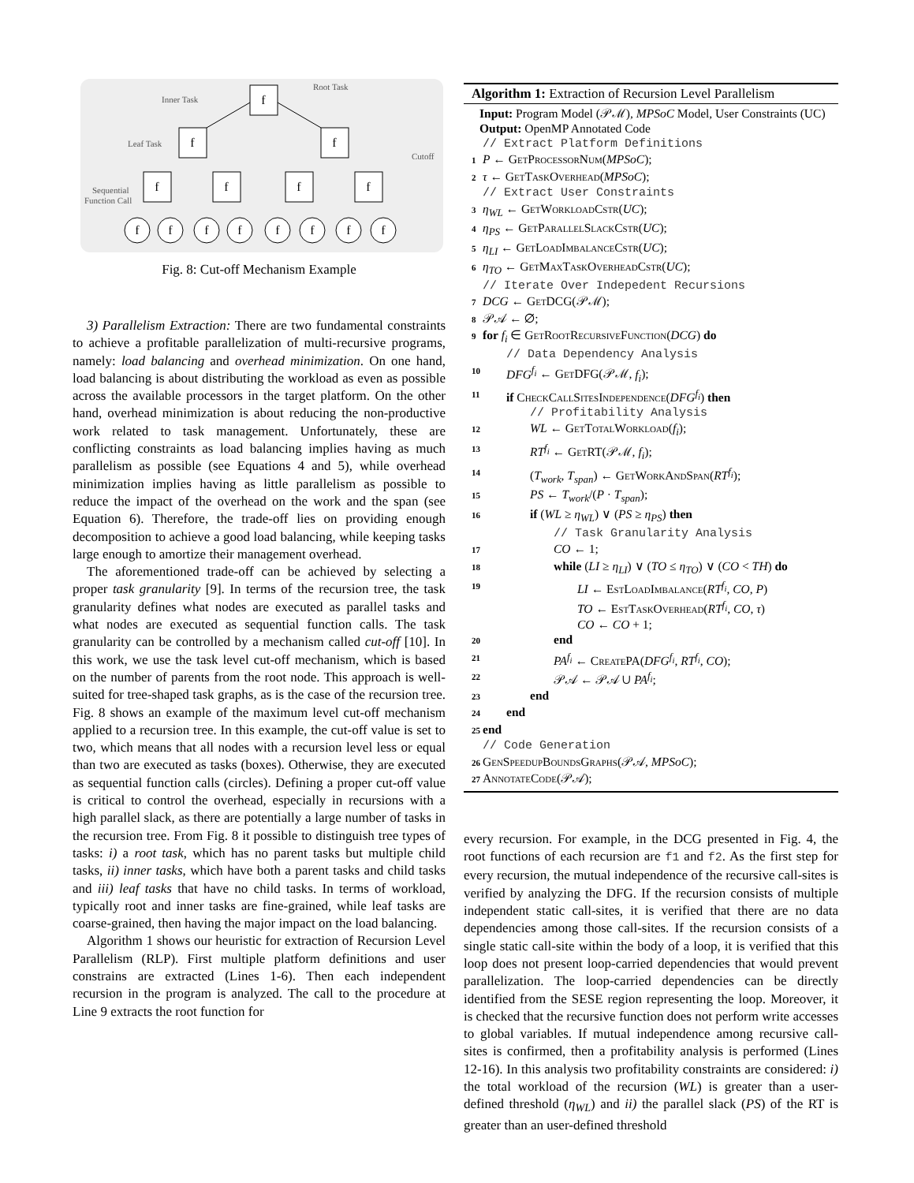f
f
f
f
f
f
f
f
f
f
f
f
f
f
f
Root Task
Inner Task
Leaf Task
Cutoff
Sequential
Function Call
Fig. 8: Cut-off Mechanism Example
3) Parallelism Extraction: There are two fundamental constraints to achieve a profitable parallelization of multi-recursive programs, namely: load balancing and overhead minimization. On one hand, load balancing is about distributing the workload as even as possible across the available processors in the target platform. On the other hand, overhead minimization is about reducing the non-productive work related to task management. Unfortunately, these are conflicting constraints as load balancing implies having as much parallelism as possible (see Equations 4 and 5), while overhead minimization implies having as little parallelism as possible to reduce the impact of the overhead on the work and the span (see Equation 6). Therefore, the trade-off lies on providing enough decomposition to achieve a good load balancing, while keeping tasks large enough to amortize their management overhead.
The aforementioned trade-off can be achieved by selecting a proper task granularity [9]. In terms of the recursion tree, the task granularity defines what nodes are executed as parallel tasks and what nodes are executed as sequential function calls. The task granularity can be controlled by a mechanism called cut-off [10]. In this work, we use the task level cut-off mechanism, which is based on the number of parents from the root node. This approach is well-suited for tree-shaped task graphs, as is the case of the recursion tree. Fig. 8 shows an example of the maximum level cut-off mechanism applied to a recursion tree. In this example, the cut-off value is set to two, which means that all nodes with a recursion level less or equal than two are executed as tasks (boxes). Otherwise, they are executed as sequential function calls (circles). Defining a proper cut-off value is critical to control the overhead, especially in recursions with a high parallel slack, as there are potentially a large number of tasks in the recursion tree. From Fig. 8 it possible to distinguish tree types of tasks: i) a root task, which has no parent tasks but multiple child tasks, ii) inner tasks, which have both a parent tasks and child tasks and iii) leaf tasks that have no child tasks. In terms of workload, typically root and inner tasks are fine-grained, while leaf tasks are coarse-grained, then having the major impact on the load balancing.
Algorithm 1 shows our heuristic for extraction of Recursion Level Parallelism (RLP). First multiple platform definitions and user constrains are extracted (Lines 1-6). Then each independent recursion in the program is analyzed. The call to the procedure at Line 9 extracts the root function for
Algorithm 1: Extraction of Recursion Level Parallelism
Input: Program Model (𝒫ℳ), MPSoC Model, User Constraints (UC)
Output: OpenMP Annotated Code
// Extract Platform Definitions
1 P ← GetProcessorNum(MPSoC);
2 τ ← GetTaskOverhead(MPSoC);
// Extract User Constraints
3 η<sub>WL</sub> ← GetWorkloadCstr(UC);
4 η<sub>PS</sub> ← GetParallelSlackCstr(UC);
5 η<sub>LI</sub> ← GetLoadImbalanceCstr(UC);
6 η<sub>TO</sub> ← GetMaxTaskOverheadCstr(UC);
// Iterate Over Indepedent Recursions
7 DCG ← GetDCG(𝒫ℳ);
8 𝒫𝒜 ← ∅;
9 for f<sub>i</sub> ∈ GetRootRecursiveFunction(DCG) do
// Data Dependency Analysis
10 DFG<sup>f<sub>i</sub></sup> ← GetDFG(𝒫ℳ, f<sub>i</sub>);
11 if CheckCallSitesIndependence(DFG<sup>f<sub>i</sub></sup>) then
// Profitability Analysis
12 WL ← GetTotalWorkload(f<sub>i</sub>);
13 RT<sup>f<sub>i</sub></sup> ← GetRT(𝒫ℳ, f<sub>i</sub>);
14 (T<sub>work</sub>, T<sub>span</sub>) ← GetWorkAndSpan(RT<sup>f<sub>i</sub></sup>);
15 PS ← T<sub>work</sub>/(P · T<sub>span</sub>);
16 if (WL ≥ η<sub>WL</sub>) ∨ (PS ≥ η<sub>PS</sub>) then
// Task Granularity Analysis
17 CO ← 1;
18 while (LI ≥ η<sub>LI</sub>) ∨ (TO ≤ η<sub>TO</sub>) ∨ (CO < TH) do
19 LI ← EstLoadImbalance(RT<sup>f<sub>i</sub></sup>, CO, P)
TO ← EstTaskOverhead(RT<sup>f<sub>i</sub></sup>, CO, τ)
CO ← CO + 1;
20 end
21 PA<sup>f<sub>i</sub></sup> ← CreatePA(DFG<sup>f<sub>i</sub></sup>, RT<sup>f<sub>i</sub></sup>, CO);
22 𝒫𝒜 ← 𝒫𝒜 ∪ PA<sup>f<sub>i</sub></sup>;
23 end
24 end
25 end
// Code Generation
26 GenSpeedupBoundsGraphs(𝒫𝒜, MPSoC);
27 AnnotateCode(𝒫𝒜);
every recursion. For example, in the DCG presented in Fig. 4, the root functions of each recursion are f1 and f2. As the first step for every recursion, the mutual independence of the recursive call-sites is verified by analyzing the DFG. If the recursion consists of multiple independent static call-sites, it is verified that there are no data dependencies among those call-sites. If the recursion consists of a single static call-site within the body of a loop, it is verified that this loop does not present loop-carried dependencies that would prevent parallelization. The loop-carried dependencies can be directly identified from the SESE region representing the loop. Moreover, it is checked that the recursive function does not perform write accesses to global variables. If mutual independence among recursive call-sites is confirmed, then a profitability analysis is performed (Lines 12-16). In this analysis two profitability constraints are considered: i) the total workload of the recursion (WL) is greater than a user-defined threshold (η<sub>WL</sub>) and ii) the parallel slack (PS) of the RT is greater than an user-defined threshold